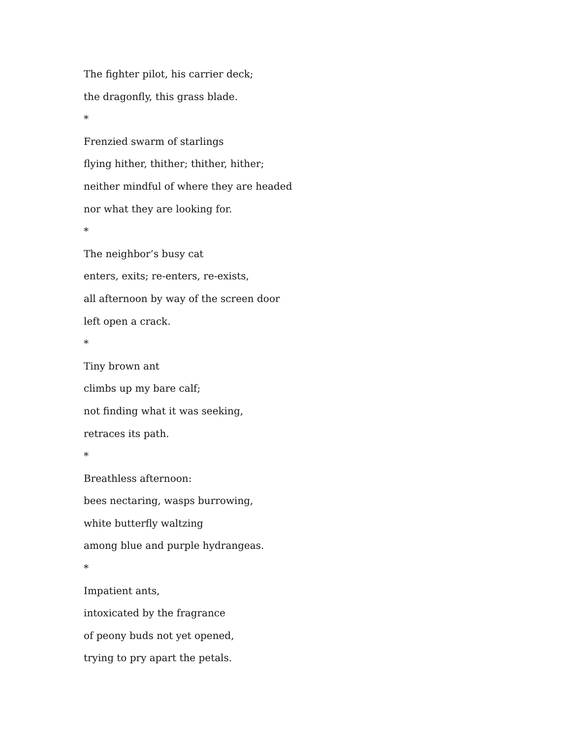The fighter pilot, his carrier deck;
the dragonfly, this grass blade.
*
Frenzied swarm of starlings
flying hither, thither; thither, hither;
neither mindful of where they are headed
nor what they are looking for.
*
The neighbor’s busy cat
enters, exits; re-enters, re-exists,
all afternoon by way of the screen door
left open a crack.
*
Tiny brown ant
climbs up my bare calf;
not finding what it was seeking,
retraces its path.
*
Breathless afternoon:
bees nectaring, wasps burrowing,
white butterfly waltzing
among blue and purple hydrangeas.
*
Impatient ants,
intoxicated by the fragrance
of peony buds not yet opened,
trying to pry apart the petals.